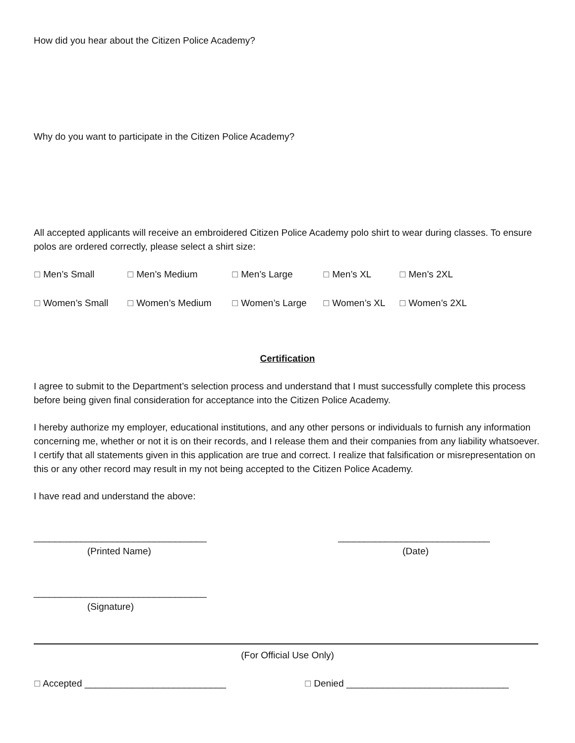How did you hear about the Citizen Police Academy?
Why do you want to participate in the Citizen Police Academy?
All accepted applicants will receive an embroidered Citizen Police Academy polo shirt to wear during classes. To ensure polos are ordered correctly, please select a shirt size:
☐ Men’s Small ☐ Men’s Medium ☐ Men’s Large ☐ Men’s XL ☐ Men’s 2XL
☐ Women’s Small ☐ Women’s Medium ☐ Women’s Large ☐ Women’s XL ☐ Women’s 2XL
Certification
I agree to submit to the Department’s selection process and understand that I must successfully complete this process before being given final consideration for acceptance into the Citizen Police Academy.
I hereby authorize my employer, educational institutions, and any other persons or individuals to furnish any information concerning me, whether or not it is on their records, and I release them and their companies from any liability whatsoever. I certify that all statements given in this application are true and correct. I realize that falsification or misrepresentation on this or any other record may result in my not being accepted to the Citizen Police Academy.
I have read and understand the above:
_________________________________
(Printed Name)
_____________________________
(Date)
_________________________________
(Signature)
(For Official Use Only)
☐ Accepted ___________________________ ☐ Denied _______________________________